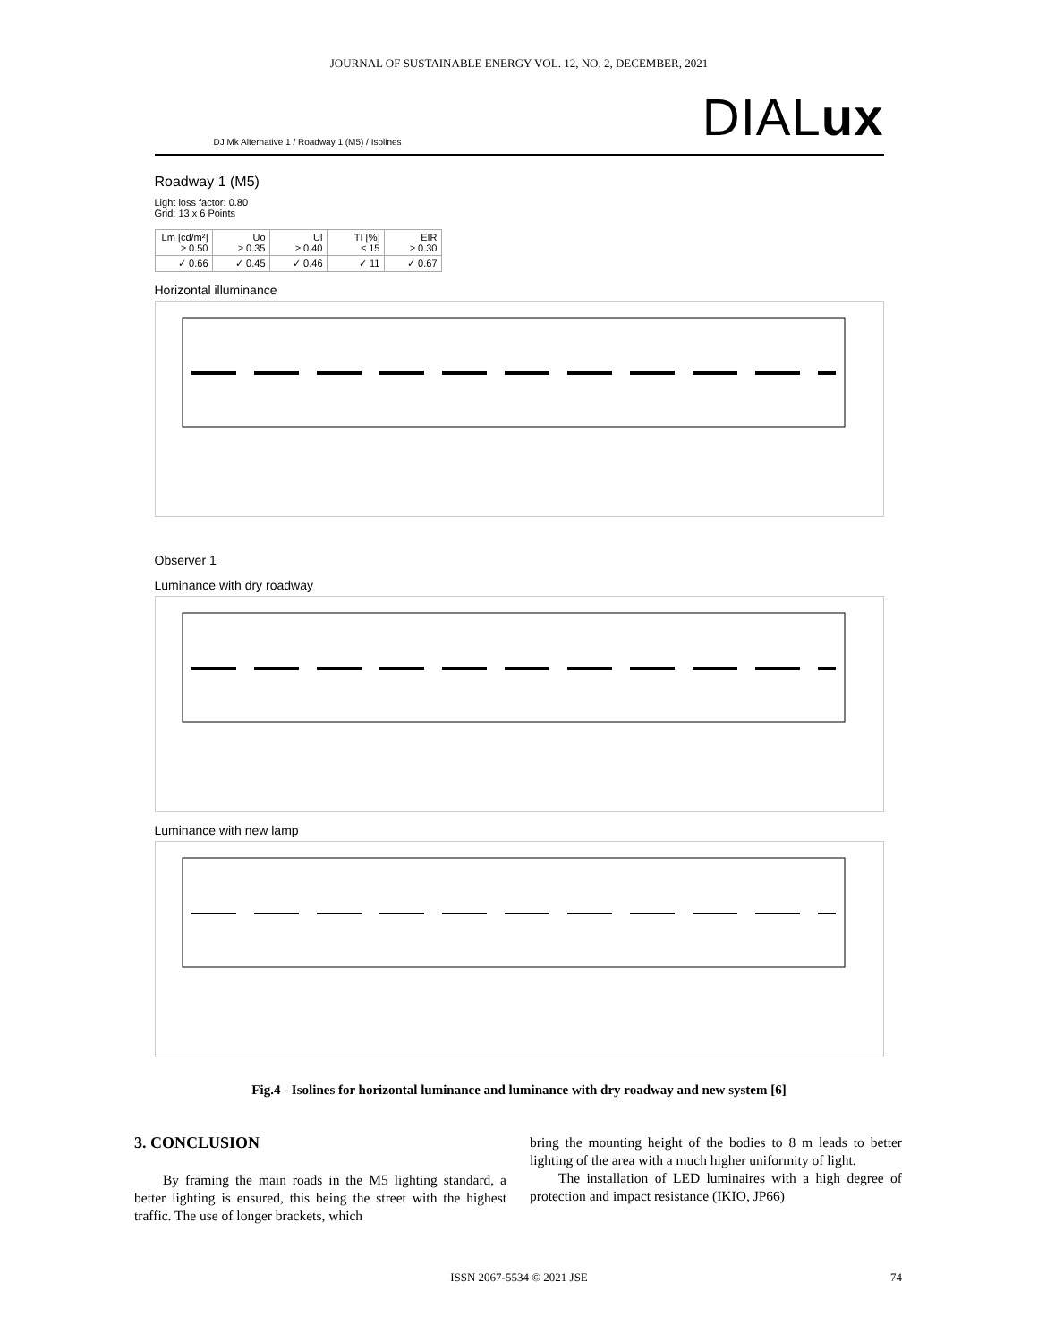JOURNAL OF SUSTAINABLE ENERGY VOL. 12, NO. 2, DECEMBER, 2021
DJ Mk Alternative 1 / Roadway 1 (M5) / Isolines DIALux
Roadway 1 (M5)
Light loss factor: 0.80
Grid: 13 x 6 Points
| Lm [cd/m²] ≥ 0.50 | Uo ≥ 0.35 | Ul ≥ 0.40 | TI [%] ≤ 15 | EIR ≥ 0.30 |
| --- | --- | --- | --- | --- |
| ✓ 0.66 | ✓ 0.45 | ✓ 0.46 | ✓ 11 | ✓ 0.67 |
Horizontal illuminance
Observer 1
Luminance with dry roadway
Luminance with new lamp
Fig.4 - Isolines for horizontal luminance and luminance with dry roadway and new system [6]
3. CONCLUSION
By framing the main roads in the M5 lighting standard, a better lighting is ensured, this being the street with the highest traffic. The use of longer brackets, which
bring the mounting height of the bodies to 8 m leads to better lighting of the area with a much higher uniformity of light.
The installation of LED luminaires with a high degree of protection and impact resistance (IKIO, JP66)
ISSN 2067-5534 © 2021 JSE 74